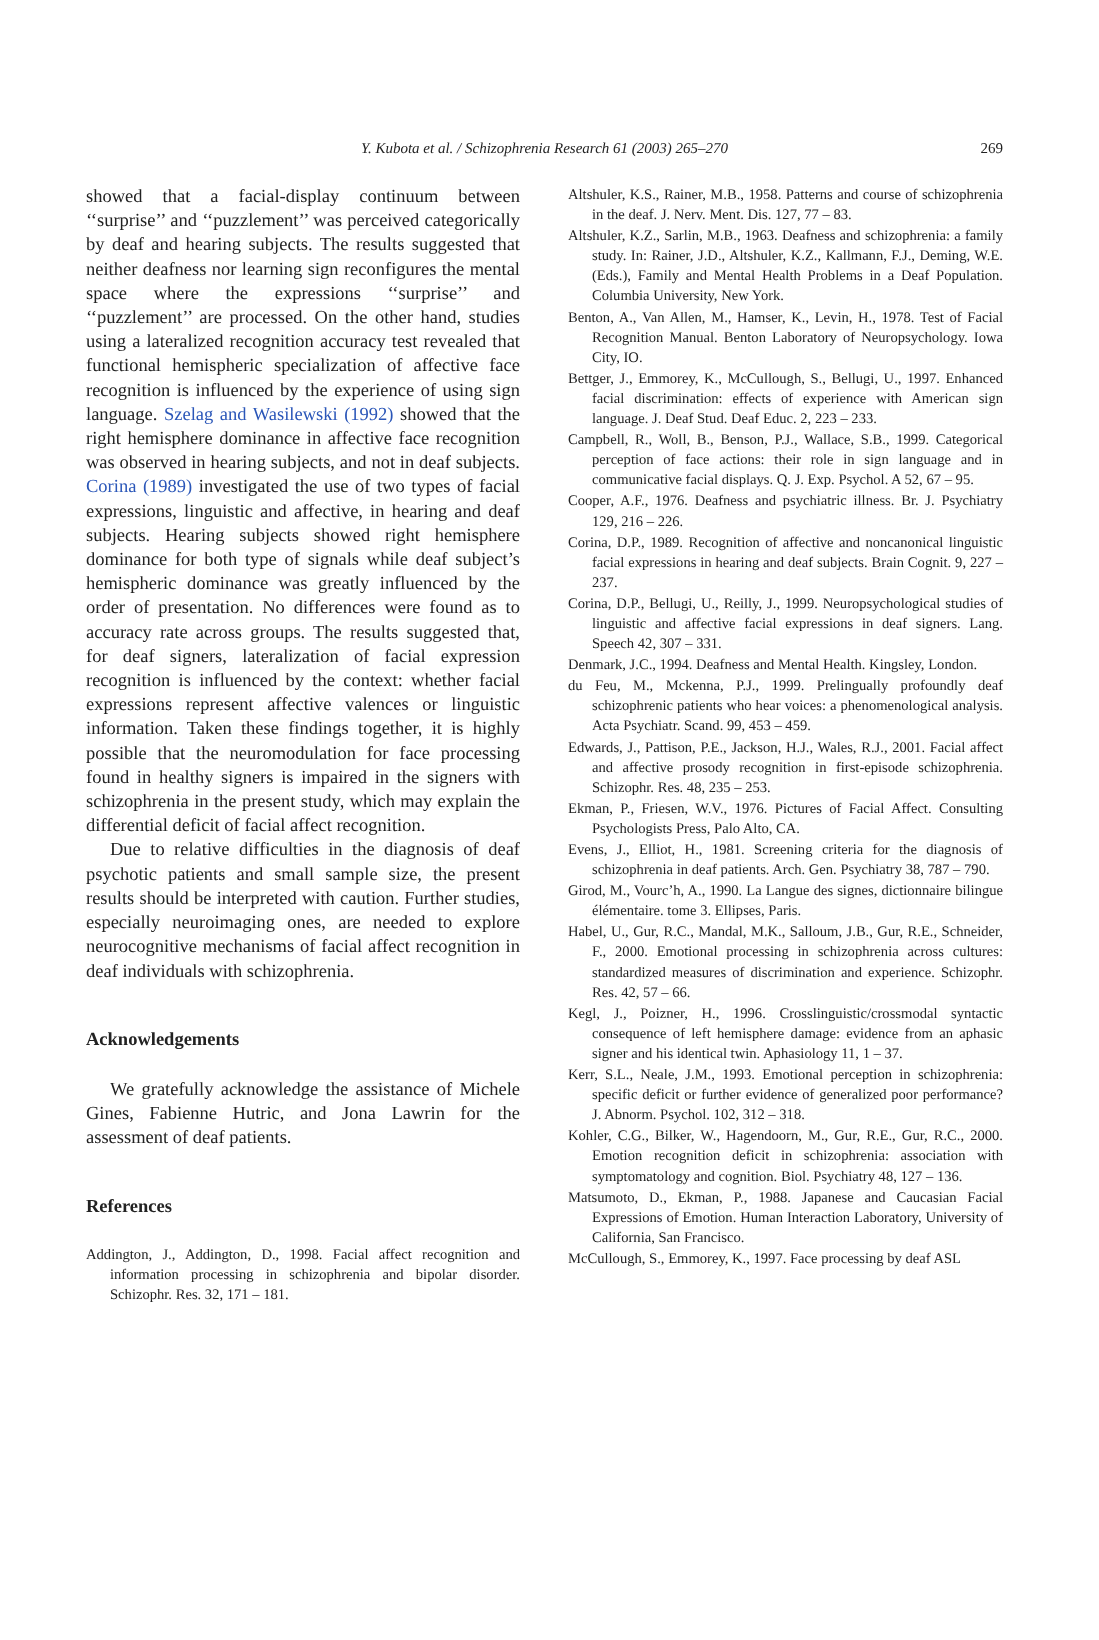Y. Kubota et al. / Schizophrenia Research 61 (2003) 265–270 269
showed that a facial-display continuum between ‘‘surprise’’ and ‘‘puzzlement’’ was perceived categorically by deaf and hearing subjects. The results suggested that neither deafness nor learning sign reconfigures the mental space where the expressions ‘‘surprise’’ and ‘‘puzzlement’’ are processed. On the other hand, studies using a lateralized recognition accuracy test revealed that functional hemispheric specialization of affective face recognition is influenced by the experience of using sign language. Szelag and Wasilewski (1992) showed that the right hemisphere dominance in affective face recognition was observed in hearing subjects, and not in deaf subjects. Corina (1989) investigated the use of two types of facial expressions, linguistic and affective, in hearing and deaf subjects. Hearing subjects showed right hemisphere dominance for both type of signals while deaf subject’s hemispheric dominance was greatly influenced by the order of presentation. No differences were found as to accuracy rate across groups. The results suggested that, for deaf signers, lateralization of facial expression recognition is influenced by the context: whether facial expressions represent affective valences or linguistic information. Taken these findings together, it is highly possible that the neuromodulation for face processing found in healthy signers is impaired in the signers with schizophrenia in the present study, which may explain the differential deficit of facial affect recognition.
Due to relative difficulties in the diagnosis of deaf psychotic patients and small sample size, the present results should be interpreted with caution. Further studies, especially neuroimaging ones, are needed to explore neurocognitive mechanisms of facial affect recognition in deaf individuals with schizophrenia.
Acknowledgements
We gratefully acknowledge the assistance of Michele Gines, Fabienne Hutric, and Jona Lawrin for the assessment of deaf patients.
References
Addington, J., Addington, D., 1998. Facial affect recognition and information processing in schizophrenia and bipolar disorder. Schizophr. Res. 32, 171 – 181.
Altshuler, K.S., Rainer, M.B., 1958. Patterns and course of schizophrenia in the deaf. J. Nerv. Ment. Dis. 127, 77 – 83.
Altshuler, K.Z., Sarlin, M.B., 1963. Deafness and schizophrenia: a family study. In: Rainer, J.D., Altshuler, K.Z., Kallmann, F.J., Deming, W.E. (Eds.), Family and Mental Health Problems in a Deaf Population. Columbia University, New York.
Benton, A., Van Allen, M., Hamser, K., Levin, H., 1978. Test of Facial Recognition Manual. Benton Laboratory of Neuropsychology. Iowa City, IO.
Bettger, J., Emmorey, K., McCullough, S., Bellugi, U., 1997. Enhanced facial discrimination: effects of experience with American sign language. J. Deaf Stud. Deaf Educ. 2, 223 – 233.
Campbell, R., Woll, B., Benson, P.J., Wallace, S.B., 1999. Categorical perception of face actions: their role in sign language and in communicative facial displays. Q. J. Exp. Psychol. A 52, 67 – 95.
Cooper, A.F., 1976. Deafness and psychiatric illness. Br. J. Psychiatry 129, 216 – 226.
Corina, D.P., 1989. Recognition of affective and noncanonical linguistic facial expressions in hearing and deaf subjects. Brain Cognit. 9, 227 – 237.
Corina, D.P., Bellugi, U., Reilly, J., 1999. Neuropsychological studies of linguistic and affective facial expressions in deaf signers. Lang. Speech 42, 307 – 331.
Denmark, J.C., 1994. Deafness and Mental Health. Kingsley, London.
du Feu, M., Mckenna, P.J., 1999. Prelingually profoundly deaf schizophrenic patients who hear voices: a phenomenological analysis. Acta Psychiatr. Scand. 99, 453 – 459.
Edwards, J., Pattison, P.E., Jackson, H.J., Wales, R.J., 2001. Facial affect and affective prosody recognition in first-episode schizophrenia. Schizophr. Res. 48, 235 – 253.
Ekman, P., Friesen, W.V., 1976. Pictures of Facial Affect. Consulting Psychologists Press, Palo Alto, CA.
Evens, J., Elliot, H., 1981. Screening criteria for the diagnosis of schizophrenia in deaf patients. Arch. Gen. Psychiatry 38, 787 – 790.
Girod, M., Vourc’h, A., 1990. La Langue des signes, dictionnaire bilingue élémentaire. tome 3. Ellipses, Paris.
Habel, U., Gur, R.C., Mandal, M.K., Salloum, J.B., Gur, R.E., Schneider, F., 2000. Emotional processing in schizophrenia across cultures: standardized measures of discrimination and experience. Schizophr. Res. 42, 57 – 66.
Kegl, J., Poizner, H., 1996. Crosslinguistic/crossmodal syntactic consequence of left hemisphere damage: evidence from an aphasic signer and his identical twin. Aphasiology 11, 1 – 37.
Kerr, S.L., Neale, J.M., 1993. Emotional perception in schizophrenia: specific deficit or further evidence of generalized poor performance? J. Abnorm. Psychol. 102, 312 – 318.
Kohler, C.G., Bilker, W., Hagendoorn, M., Gur, R.E., Gur, R.C., 2000. Emotion recognition deficit in schizophrenia: association with symptomatology and cognition. Biol. Psychiatry 48, 127 – 136.
Matsumoto, D., Ekman, P., 1988. Japanese and Caucasian Facial Expressions of Emotion. Human Interaction Laboratory, University of California, San Francisco.
McCullough, S., Emmorey, K., 1997. Face processing by deaf ASL